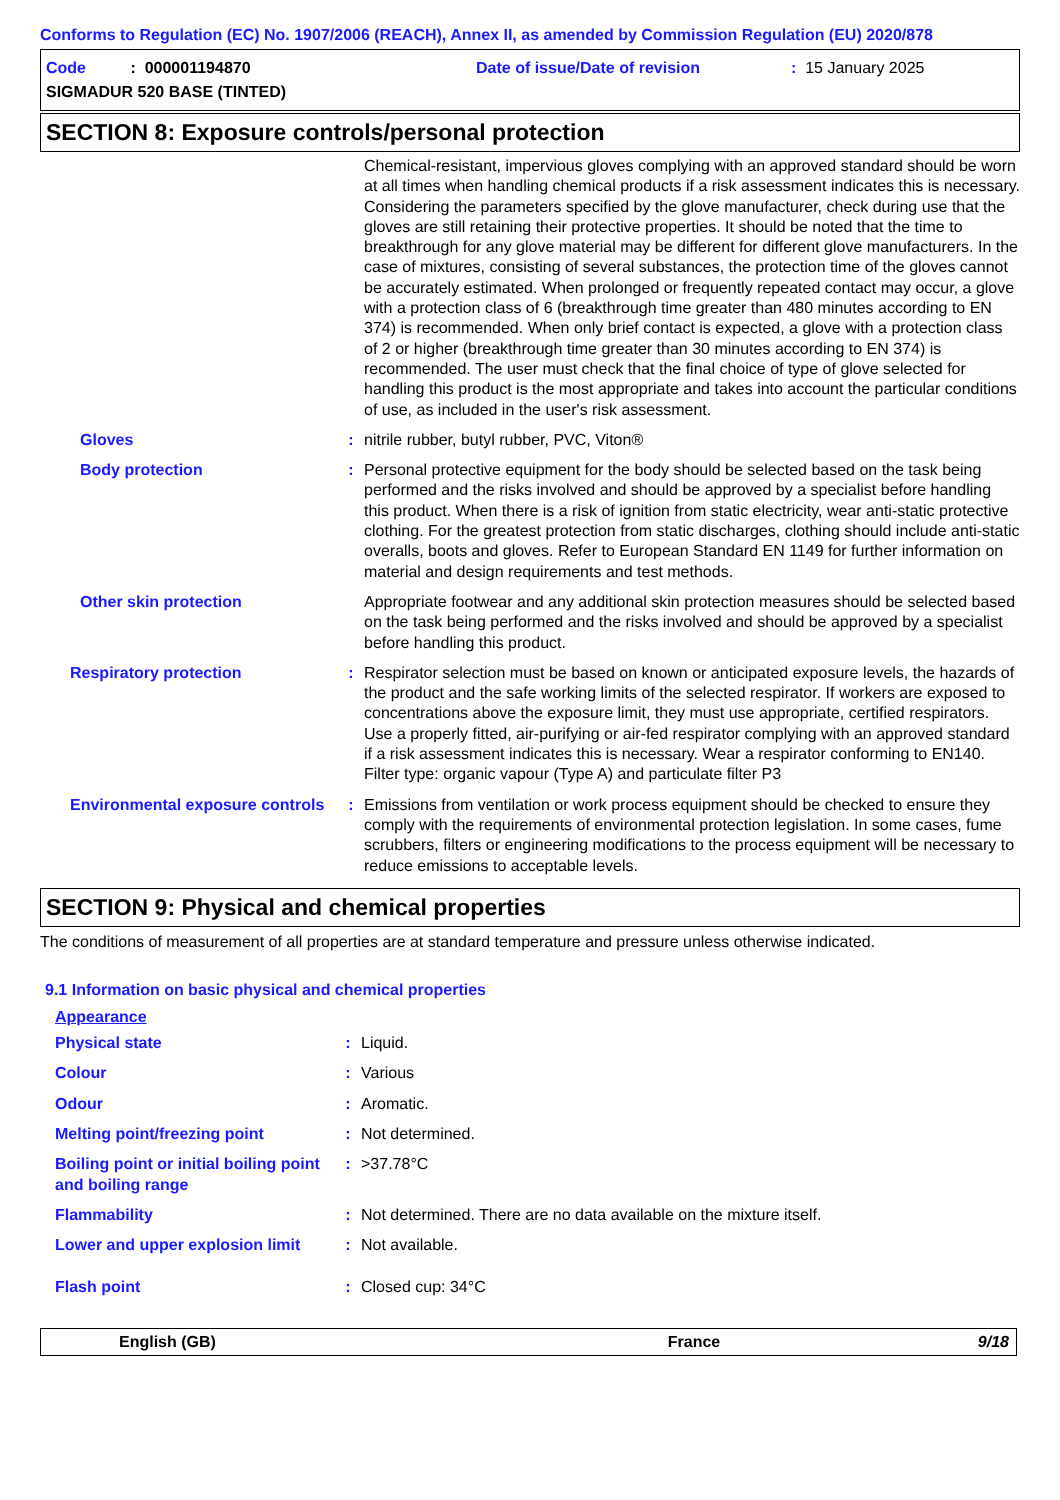Conforms to Regulation (EC) No. 1907/2006 (REACH), Annex II, as amended by Commission Regulation (EU) 2020/878
Code : 000001194870 Date of issue/Date of revision : 15 January 2025
SIGMADUR 520 BASE (TINTED)
SECTION 8: Exposure controls/personal protection
| | | Chemical-resistant, impervious gloves complying with an approved standard should be worn at all times when handling chemical products if a risk assessment indicates this is necessary. Considering the parameters specified by the glove manufacturer, check during use that the gloves are still retaining their protective properties. It should be noted that the time to breakthrough for any glove material may be different for different glove manufacturers. In the case of mixtures, consisting of several substances, the protection time of the gloves cannot be accurately estimated. When prolonged or frequently repeated contact may occur, a glove with a protection class of 6 (breakthrough time greater than 480 minutes according to EN 374) is recommended. When only brief contact is expected, a glove with a protection class of 2 or higher (breakthrough time greater than 30 minutes according to EN 374) is recommended. The user must check that the final choice of type of glove selected for handling this product is the most appropriate and takes into account the particular conditions of use, as included in the user's risk assessment. |
| Gloves | : | nitrile rubber, butyl rubber, PVC, Viton® |
| Body protection | : | Personal protective equipment for the body should be selected based on the task being performed and the risks involved and should be approved by a specialist before handling this product. When there is a risk of ignition from static electricity, wear anti-static protective clothing. For the greatest protection from static discharges, clothing should include anti-static overalls, boots and gloves. Refer to European Standard EN 1149 for further information on material and design requirements and test methods. |
| Other skin protection | | Appropriate footwear and any additional skin protection measures should be selected based on the task being performed and the risks involved and should be approved by a specialist before handling this product. |
| Respiratory protection | : | Respirator selection must be based on known or anticipated exposure levels, the hazards of the product and the safe working limits of the selected respirator. If workers are exposed to concentrations above the exposure limit, they must use appropriate, certified respirators. Use a properly fitted, air-purifying or air-fed respirator complying with an approved standard if a risk assessment indicates this is necessary. Wear a respirator conforming to EN140. Filter type: organic vapour (Type A) and particulate filter P3 |
| Environmental exposure controls | : | Emissions from ventilation or work process equipment should be checked to ensure they comply with the requirements of environmental protection legislation. In some cases, fume scrubbers, filters or engineering modifications to the process equipment will be necessary to reduce emissions to acceptable levels. |
SECTION 9: Physical and chemical properties
The conditions of measurement of all properties are at standard temperature and pressure unless otherwise indicated.
9.1 Information on basic physical and chemical properties
| Appearance | | |
| Physical state | : | Liquid. |
| Colour | : | Various |
| Odour | : | Aromatic. |
| Melting point/freezing point | : | Not determined. |
| Boiling point or initial boiling point and boiling range | : | >37.78°C |
| Flammability | : | Not determined. There are no data available on the mixture itself. |
| Lower and upper explosion limit | : | Not available. |
| Flash point | : | Closed cup: 34°C |
English (GB) France 9/18